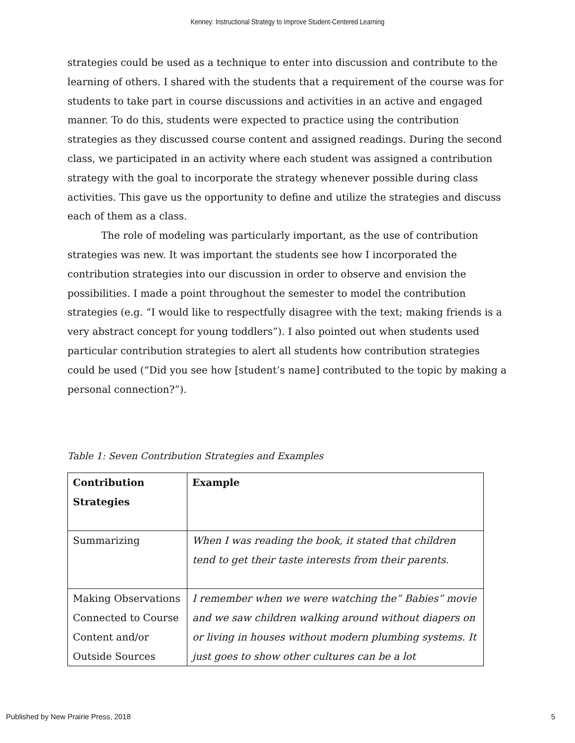Kenney: Instructional Strategy to Improve Student-Centered Learning
strategies could be used as a technique to enter into discussion and contribute to the learning of others. I shared with the students that a requirement of the course was for students to take part in course discussions and activities in an active and engaged manner. To do this, students were expected to practice using the contribution strategies as they discussed course content and assigned readings. During the second class, we participated in an activity where each student was assigned a contribution strategy with the goal to incorporate the strategy whenever possible during class activities. This gave us the opportunity to define and utilize the strategies and discuss each of them as a class.
The role of modeling was particularly important, as the use of contribution strategies was new. It was important the students see how I incorporated the contribution strategies into our discussion in order to observe and envision the possibilities. I made a point throughout the semester to model the contribution strategies (e.g. “I would like to respectfully disagree with the text; making friends is a very abstract concept for young toddlers”). I also pointed out when students used particular contribution strategies to alert all students how contribution strategies could be used (“Did you see how [student’s name] contributed to the topic by making a personal connection?”).
Table 1: Seven Contribution Strategies and Examples
| Contribution Strategies | Example |
| --- | --- |
| Summarizing | When I was reading the book, it stated that children tend to get their taste interests from their parents. |
| Making Observations Connected to Course Content and/or Outside Sources | I remember when we were watching the” Babies” movie and we saw children walking around without diapers on or living in houses without modern plumbing systems. It just goes to show other cultures can be a lot |
Published by New Prairie Press, 2018 5